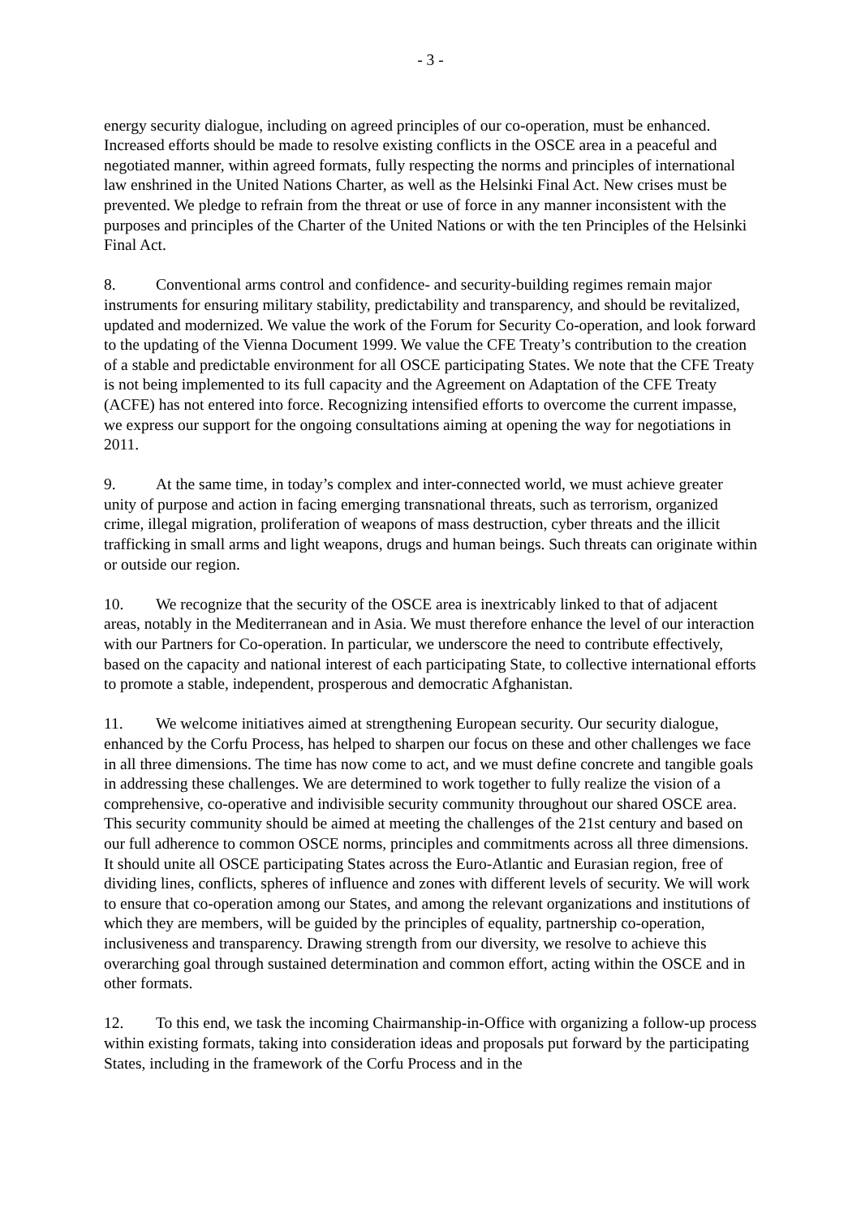- 3 -
energy security dialogue, including on agreed principles of our co-operation, must be enhanced. Increased efforts should be made to resolve existing conflicts in the OSCE area in a peaceful and negotiated manner, within agreed formats, fully respecting the norms and principles of international law enshrined in the United Nations Charter, as well as the Helsinki Final Act. New crises must be prevented. We pledge to refrain from the threat or use of force in any manner inconsistent with the purposes and principles of the Charter of the United Nations or with the ten Principles of the Helsinki Final Act.
8. Conventional arms control and confidence- and security-building regimes remain major instruments for ensuring military stability, predictability and transparency, and should be revitalized, updated and modernized. We value the work of the Forum for Security Co-operation, and look forward to the updating of the Vienna Document 1999. We value the CFE Treaty’s contribution to the creation of a stable and predictable environment for all OSCE participating States. We note that the CFE Treaty is not being implemented to its full capacity and the Agreement on Adaptation of the CFE Treaty (ACFE) has not entered into force. Recognizing intensified efforts to overcome the current impasse, we express our support for the ongoing consultations aiming at opening the way for negotiations in 2011.
9. At the same time, in today’s complex and inter-connected world, we must achieve greater unity of purpose and action in facing emerging transnational threats, such as terrorism, organized crime, illegal migration, proliferation of weapons of mass destruction, cyber threats and the illicit trafficking in small arms and light weapons, drugs and human beings. Such threats can originate within or outside our region.
10. We recognize that the security of the OSCE area is inextricably linked to that of adjacent areas, notably in the Mediterranean and in Asia. We must therefore enhance the level of our interaction with our Partners for Co-operation. In particular, we underscore the need to contribute effectively, based on the capacity and national interest of each participating State, to collective international efforts to promote a stable, independent, prosperous and democratic Afghanistan.
11. We welcome initiatives aimed at strengthening European security. Our security dialogue, enhanced by the Corfu Process, has helped to sharpen our focus on these and other challenges we face in all three dimensions. The time has now come to act, and we must define concrete and tangible goals in addressing these challenges. We are determined to work together to fully realize the vision of a comprehensive, co-operative and indivisible security community throughout our shared OSCE area. This security community should be aimed at meeting the challenges of the 21st century and based on our full adherence to common OSCE norms, principles and commitments across all three dimensions. It should unite all OSCE participating States across the Euro-Atlantic and Eurasian region, free of dividing lines, conflicts, spheres of influence and zones with different levels of security. We will work to ensure that co-operation among our States, and among the relevant organizations and institutions of which they are members, will be guided by the principles of equality, partnership co-operation, inclusiveness and transparency. Drawing strength from our diversity, we resolve to achieve this overarching goal through sustained determination and common effort, acting within the OSCE and in other formats.
12. To this end, we task the incoming Chairmanship-in-Office with organizing a follow-up process within existing formats, taking into consideration ideas and proposals put forward by the participating States, including in the framework of the Corfu Process and in the